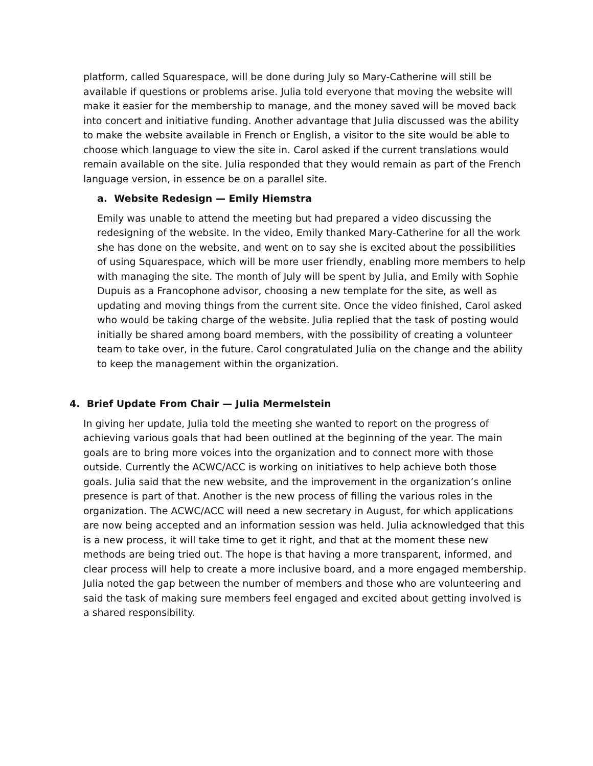platform, called Squarespace, will be done during July so Mary-Catherine will still be available if questions or problems arise. Julia told everyone that moving the website will make it easier for the membership to manage, and the money saved will be moved back into concert and initiative funding. Another advantage that Julia discussed was the ability to make the website available in French or English, a visitor to the site would be able to choose which language to view the site in. Carol asked if the current translations would remain available on the site. Julia responded that they would remain as part of the French language version, in essence be on a parallel site.
a. Website Redesign — Emily Hiemstra
Emily was unable to attend the meeting but had prepared a video discussing the redesigning of the website. In the video, Emily thanked Mary-Catherine for all the work she has done on the website, and went on to say she is excited about the possibilities of using Squarespace, which will be more user friendly, enabling more members to help with managing the site. The month of July will be spent by Julia, and Emily with Sophie Dupuis as a Francophone advisor, choosing a new template for the site, as well as updating and moving things from the current site. Once the video finished, Carol asked who would be taking charge of the website. Julia replied that the task of posting would initially be shared among board members, with the possibility of creating a volunteer team to take over, in the future. Carol congratulated Julia on the change and the ability to keep the management within the organization.
4. Brief Update From Chair — Julia Mermelstein
In giving her update, Julia told the meeting she wanted to report on the progress of achieving various goals that had been outlined at the beginning of the year. The main goals are to bring more voices into the organization and to connect more with those outside. Currently the ACWC/ACC is working on initiatives to help achieve both those goals. Julia said that the new website, and the improvement in the organization’s online presence is part of that. Another is the new process of filling the various roles in the organization. The ACWC/ACC will need a new secretary in August, for which applications are now being accepted and an information session was held. Julia acknowledged that this is a new process, it will take time to get it right, and that at the moment these new methods are being tried out. The hope is that having a more transparent, informed, and clear process will help to create a more inclusive board, and a more engaged membership. Julia noted the gap between the number of members and those who are volunteering and said the task of making sure members feel engaged and excited about getting involved is a shared responsibility.